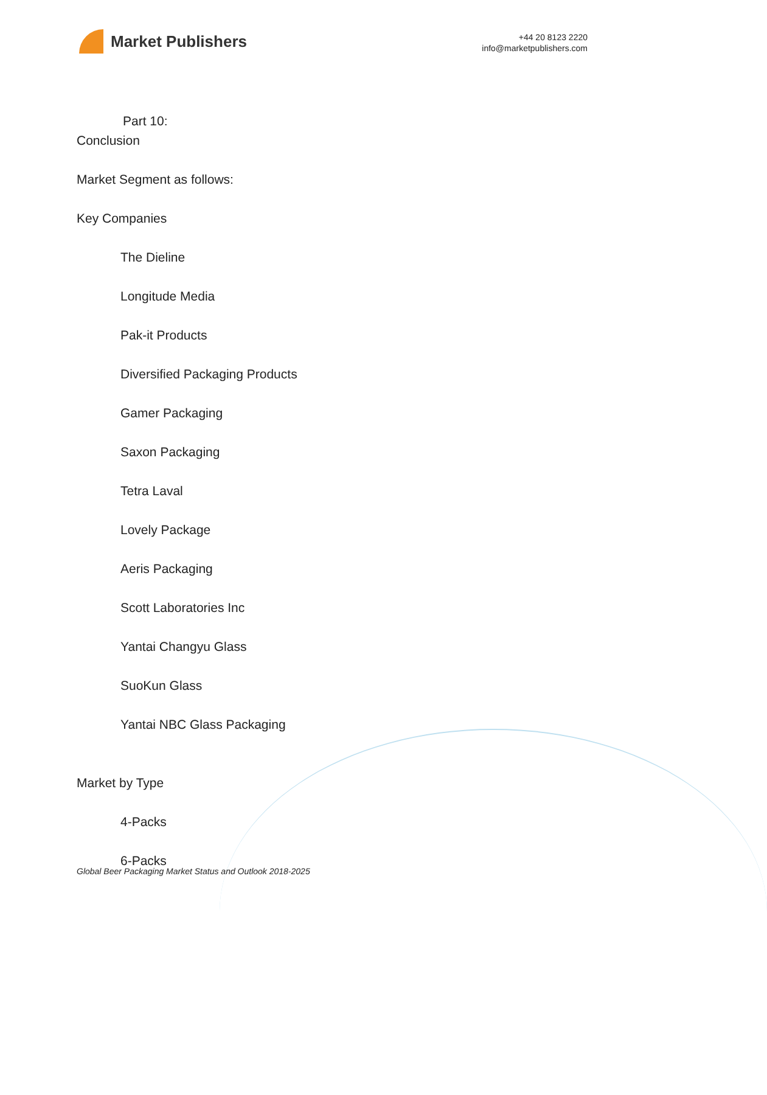Market Publishers
+44 20 8123 2220
info@marketpublishers.com
Part 10:
Conclusion
Market Segment as follows:
Key Companies
The Dieline
Longitude Media
Pak-it Products
Diversified Packaging Products
Gamer Packaging
Saxon Packaging
Tetra Laval
Lovely Package
Aeris Packaging
Scott Laboratories Inc
Yantai Changyu Glass
SuoKun Glass
Yantai NBC Glass Packaging
Market by Type
4-Packs
6-Packs
Global Beer Packaging Market Status and Outlook 2018-2025